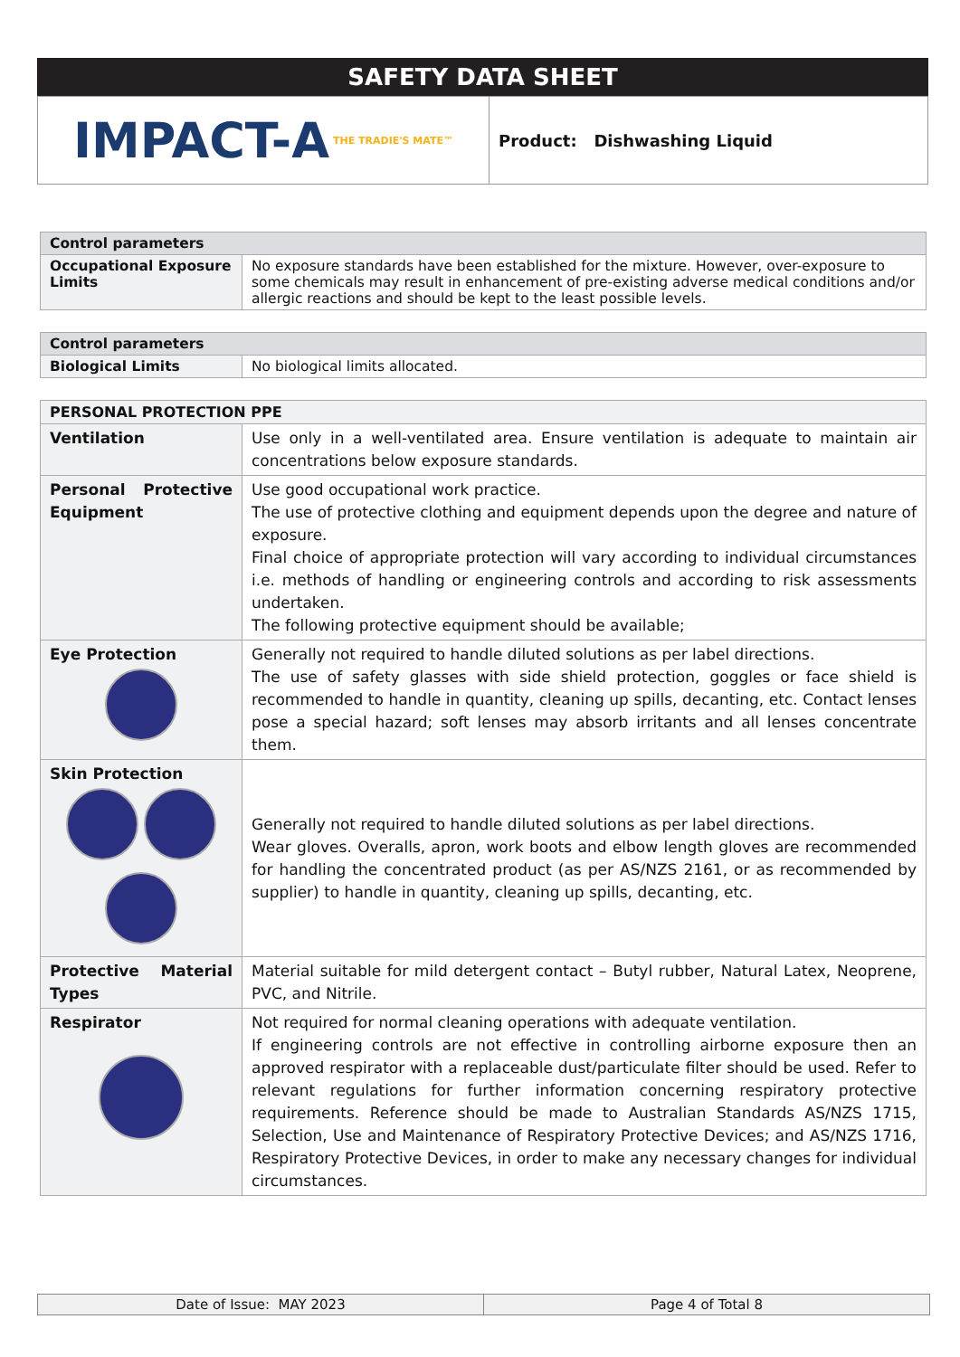SAFETY DATA SHEET
IMPACT-A THE TRADIE'S MATE™
Product: Dishwashing Liquid
| Control parameters | |
| --- | --- |
| Occupational Exposure Limits | No exposure standards have been established for the mixture. However, over-exposure to some chemicals may result in enhancement of pre-existing adverse medical conditions and/or allergic reactions and should be kept to the least possible levels. |
| Control parameters | |
| --- | --- |
| Biological Limits | No biological limits allocated. |
| PERSONAL PROTECTION PPE | |
| --- | --- |
| Ventilation | Use only in a well-ventilated area. Ensure ventilation is adequate to maintain air concentrations below exposure standards. |
| Personal Protective Equipment | Use good occupational work practice. The use of protective clothing and equipment depends upon the degree and nature of exposure. Final choice of appropriate protection will vary according to individual circumstances i.e. methods of handling or engineering controls and according to risk assessments undertaken. The following protective equipment should be available; |
| Eye Protection | Generally not required to handle diluted solutions as per label directions. The use of safety glasses with side shield protection, goggles or face shield is recommended to handle in quantity, cleaning up spills, decanting, etc. Contact lenses pose a special hazard; soft lenses may absorb irritants and all lenses concentrate them. |
| Skin Protection | Generally not required to handle diluted solutions as per label directions. Wear gloves. Overalls, apron, work boots and elbow length gloves are recommended for handling the concentrated product (as per AS/NZS 2161, or as recommended by supplier) to handle in quantity, cleaning up spills, decanting, etc. |
| Protective Material Types | Material suitable for mild detergent contact – Butyl rubber, Natural Latex, Neoprene, PVC, and Nitrile. |
| Respirator | Not required for normal cleaning operations with adequate ventilation. If engineering controls are not effective in controlling airborne exposure then an approved respirator with a replaceable dust/particulate filter should be used. Refer to relevant regulations for further information concerning respiratory protective requirements. Reference should be made to Australian Standards AS/NZS 1715, Selection, Use and Maintenance of Respiratory Protective Devices; and AS/NZS 1716, Respiratory Protective Devices, in order to make any necessary changes for individual circumstances. |
Date of Issue: MAY 2023 Page 4 of Total 8